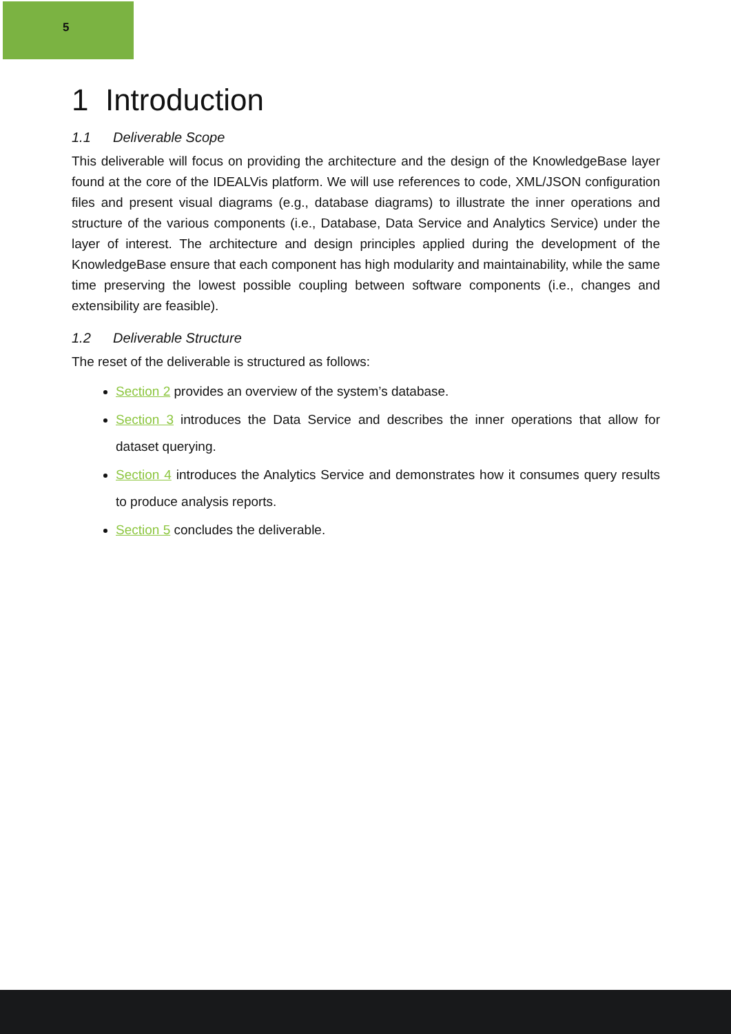5
1 Introduction
1.1 Deliverable Scope
This deliverable will focus on providing the architecture and the design of the KnowledgeBase layer found at the core of the IDEALVis platform. We will use references to code, XML/JSON configuration files and present visual diagrams (e.g., database diagrams) to illustrate the inner operations and structure of the various components (i.e., Database, Data Service and Analytics Service) under the layer of interest. The architecture and design principles applied during the development of the KnowledgeBase ensure that each component has high modularity and maintainability, while the same time preserving the lowest possible coupling between software components (i.e., changes and extensibility are feasible).
1.2 Deliverable Structure
The reset of the deliverable is structured as follows:
Section 2 provides an overview of the system’s database.
Section 3 introduces the Data Service and describes the inner operations that allow for dataset querying.
Section 4 introduces the Analytics Service and demonstrates how it consumes query results to produce analysis reports.
Section 5 concludes the deliverable.